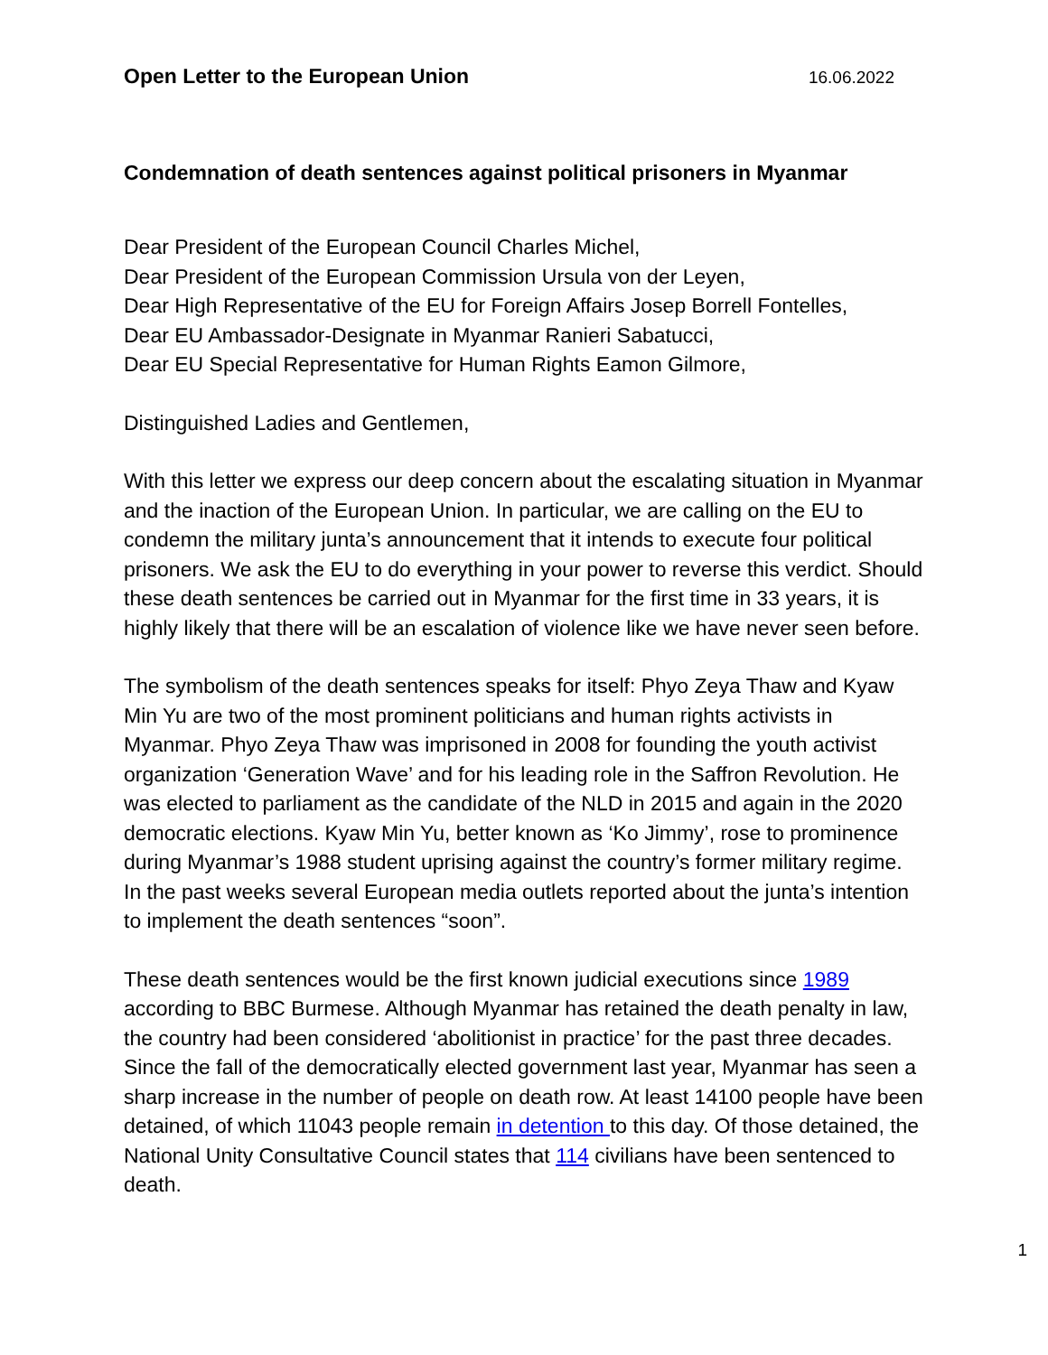Open Letter to the European Union 16.06.2022
Condemnation of death sentences against political prisoners in Myanmar
Dear President of the European Council Charles Michel,
Dear President of the European Commission Ursula von der Leyen,
Dear High Representative of the EU for Foreign Affairs Josep Borrell Fontelles,
Dear EU Ambassador-Designate in Myanmar Ranieri Sabatucci,
Dear EU Special Representative for Human Rights Eamon Gilmore,
Distinguished Ladies and Gentlemen,
With this letter we express our deep concern about the escalating situation in Myanmar and the inaction of the European Union. In particular, we are calling on the EU to condemn the military junta’s announcement that it intends to execute four political prisoners. We ask the EU to do everything in your power to reverse this verdict. Should these death sentences be carried out in Myanmar for the first time in 33 years, it is highly likely that there will be an escalation of violence like we have never seen before.
The symbolism of the death sentences speaks for itself: Phyo Zeya Thaw and Kyaw Min Yu are two of the most prominent politicians and human rights activists in Myanmar. Phyo Zeya Thaw was imprisoned in 2008 for founding the youth activist organization ‘Generation Wave’ and for his leading role in the Saffron Revolution. He was elected to parliament as the candidate of the NLD in 2015 and again in the 2020 democratic elections. Kyaw Min Yu, better known as ‘Ko Jimmy’, rose to prominence during Myanmar’s 1988 student uprising against the country’s former military regime. In the past weeks several European media outlets reported about the junta’s intention to implement the death sentences “soon”.
These death sentences would be the first known judicial executions since 1989 according to BBC Burmese. Although Myanmar has retained the death penalty in law, the country had been considered ‘abolitionist in practice’ for the past three decades. Since the fall of the democratically elected government last year, Myanmar has seen a sharp increase in the number of people on death row. At least 14100 people have been detained, of which 11043 people remain in detention to this day. Of those detained, the National Unity Consultative Council states that 114 civilians have been sentenced to death.
1